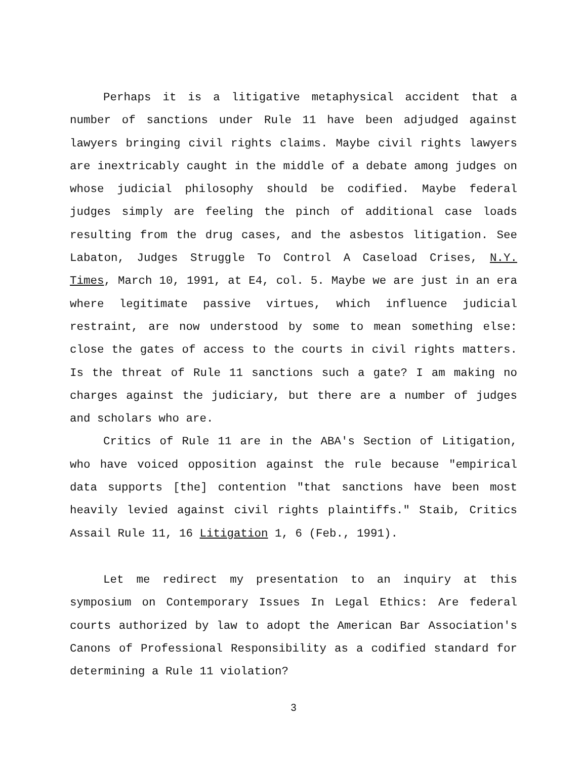Perhaps it is a litigative metaphysical accident that a number of sanctions under Rule 11 have been adjudged against lawyers bringing civil rights claims. Maybe civil rights lawyers are inextricably caught in the middle of a debate among judges on whose judicial philosophy should be codified. Maybe federal judges simply are feeling the pinch of additional case loads resulting from the drug cases, and the asbestos litigation. See Labaton, Judges Struggle To Control A Caseload Crises, N.Y. Times, March 10, 1991, at E4, col. 5. Maybe we are just in an era where legitimate passive virtues, which influence judicial restraint, are now understood by some to mean something else: close the gates of access to the courts in civil rights matters. Is the threat of Rule 11 sanctions such a gate? I am making no charges against the judiciary, but there are a number of judges and scholars who are.
Critics of Rule 11 are in the ABA's Section of Litigation, who have voiced opposition against the rule because "empirical data supports [the] contention "that sanctions have been most heavily levied against civil rights plaintiffs." Staib, Critics Assail Rule 11, 16 Litigation 1, 6 (Feb., 1991).
Let me redirect my presentation to an inquiry at this symposium on Contemporary Issues In Legal Ethics: Are federal courts authorized by law to adopt the American Bar Association's Canons of Professional Responsibility as a codified standard for determining a Rule 11 violation?
3